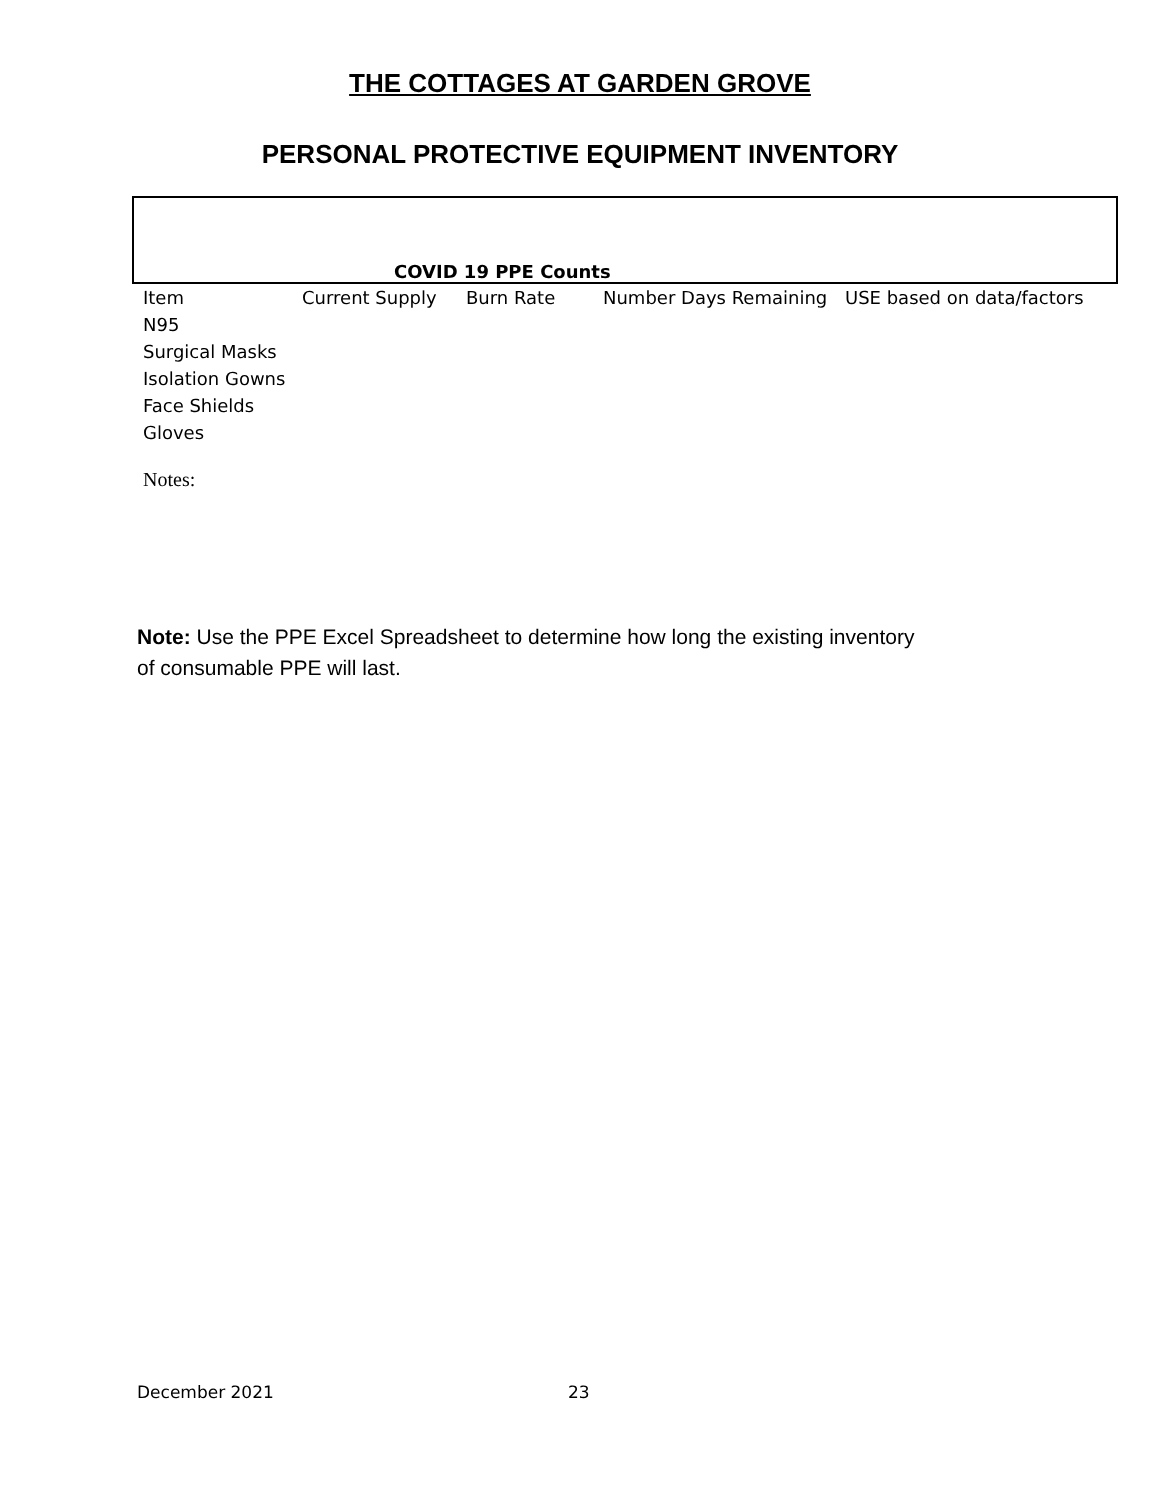THE COTTAGES AT GARDEN GROVE
PERSONAL PROTECTIVE EQUIPMENT INVENTORY
COVID 19 PPE Counts
| Item | Current Supply | Burn Rate | Number Days Remaining | USE based on data/factors |
| N95 | | | | |
| Surgical Masks | | | | |
| Isolation Gowns | | | | |
| Face Shields | | | | |
| Gloves | | | | |
Notes:
Note: Use the PPE Excel Spreadsheet to determine how long the existing inventory of consumable PPE will last.
December 2021 23